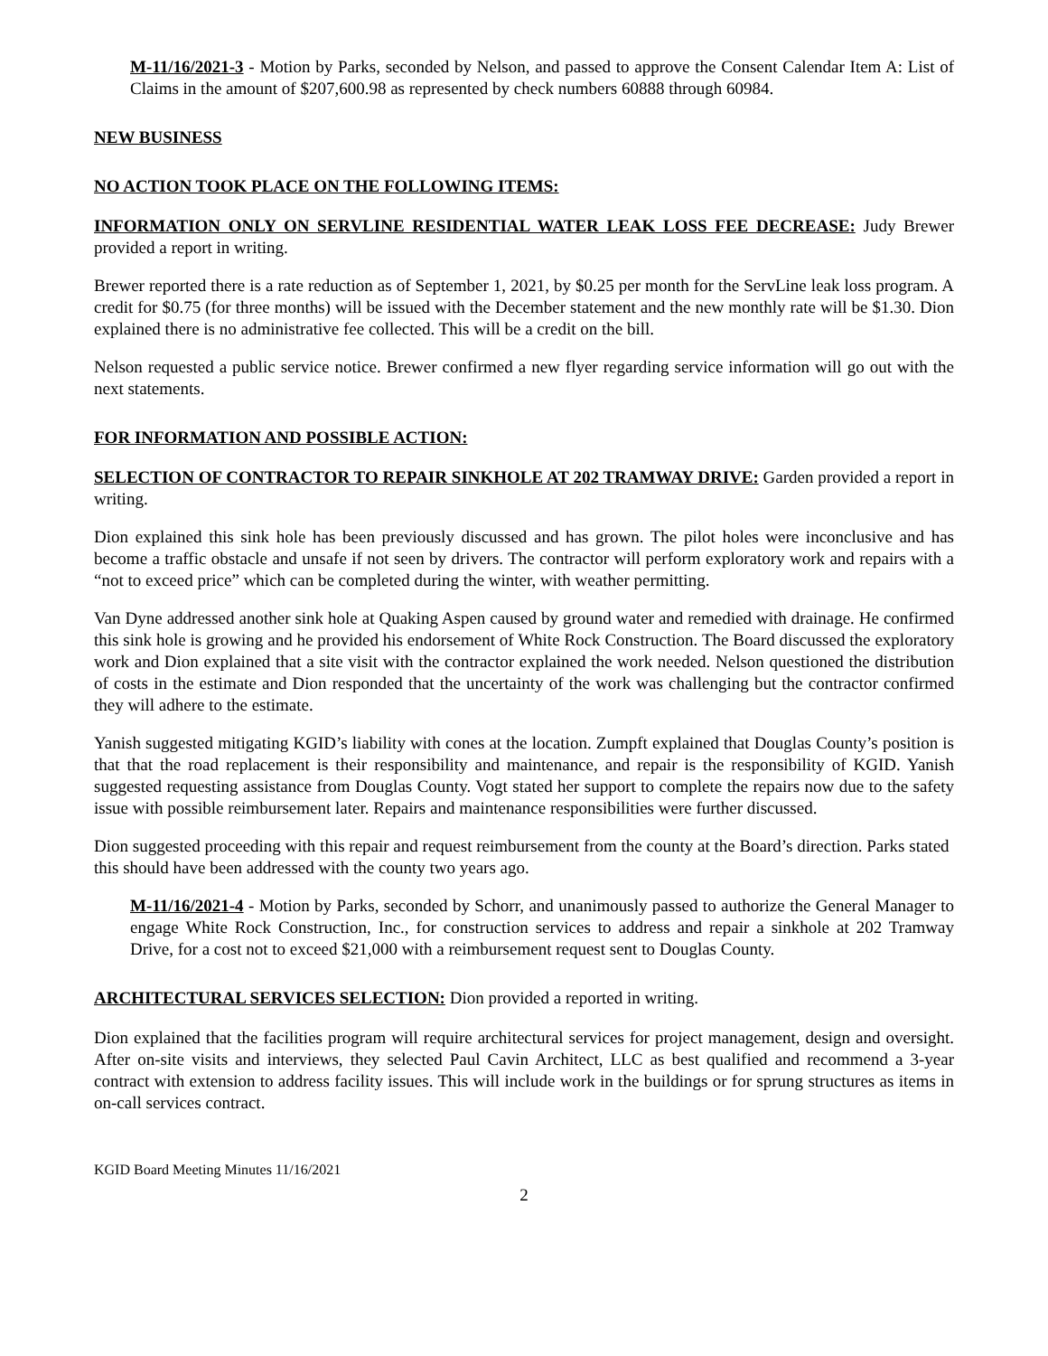M-11/16/2021-3 - Motion by Parks, seconded by Nelson, and passed to approve the Consent Calendar Item A: List of Claims in the amount of $207,600.98 as represented by check numbers 60888 through 60984.
NEW BUSINESS
NO ACTION TOOK PLACE ON THE FOLLOWING ITEMS:
INFORMATION ONLY ON SERVLINE RESIDENTIAL WATER LEAK LOSS FEE DECREASE: Judy Brewer provided a report in writing.
Brewer reported there is a rate reduction as of September 1, 2021, by $0.25 per month for the ServLine leak loss program. A credit for $0.75 (for three months) will be issued with the December statement and the new monthly rate will be $1.30. Dion explained there is no administrative fee collected. This will be a credit on the bill.
Nelson requested a public service notice. Brewer confirmed a new flyer regarding service information will go out with the next statements.
FOR INFORMATION AND POSSIBLE ACTION:
SELECTION OF CONTRACTOR TO REPAIR SINKHOLE AT 202 TRAMWAY DRIVE: Garden provided a report in writing.
Dion explained this sink hole has been previously discussed and has grown. The pilot holes were inconclusive and has become a traffic obstacle and unsafe if not seen by drivers. The contractor will perform exploratory work and repairs with a “not to exceed price” which can be completed during the winter, with weather permitting.
Van Dyne addressed another sink hole at Quaking Aspen caused by ground water and remedied with drainage. He confirmed this sink hole is growing and he provided his endorsement of White Rock Construction. The Board discussed the exploratory work and Dion explained that a site visit with the contractor explained the work needed. Nelson questioned the distribution of costs in the estimate and Dion responded that the uncertainty of the work was challenging but the contractor confirmed they will adhere to the estimate.
Yanish suggested mitigating KGID’s liability with cones at the location. Zumpft explained that Douglas County’s position is that that the road replacement is their responsibility and maintenance, and repair is the responsibility of KGID. Yanish suggested requesting assistance from Douglas County. Vogt stated her support to complete the repairs now due to the safety issue with possible reimbursement later. Repairs and maintenance responsibilities were further discussed.
Dion suggested proceeding with this repair and request reimbursement from the county at the Board’s direction. Parks stated this should have been addressed with the county two years ago.
M-11/16/2021-4 - Motion by Parks, seconded by Schorr, and unanimously passed to authorize the General Manager to engage White Rock Construction, Inc., for construction services to address and repair a sinkhole at 202 Tramway Drive, for a cost not to exceed $21,000 with a reimbursement request sent to Douglas County.
ARCHITECTURAL SERVICES SELECTION: Dion provided a reported in writing.
Dion explained that the facilities program will require architectural services for project management, design and oversight. After on-site visits and interviews, they selected Paul Cavin Architect, LLC as best qualified and recommend a 3-year contract with extension to address facility issues. This will include work in the buildings or for sprung structures as items in on-call services contract.
KGID Board Meeting Minutes 11/16/2021
2